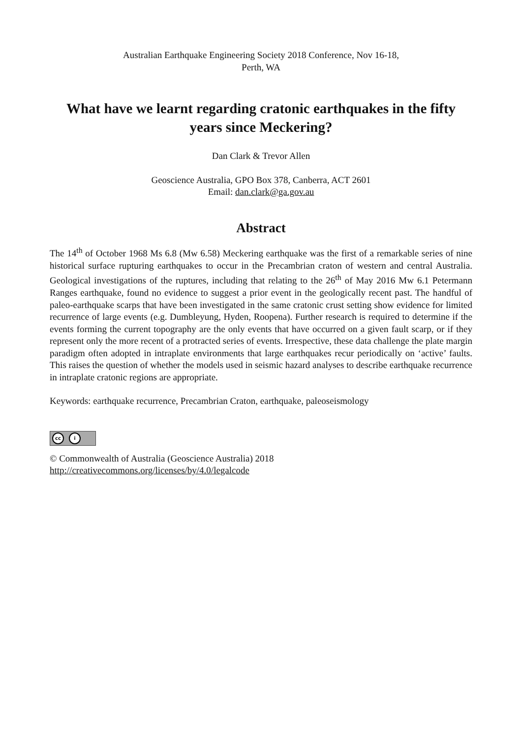Australian Earthquake Engineering Society 2018 Conference, Nov 16-18,
Perth, WA
What have we learnt regarding cratonic earthquakes in the fifty years since Meckering?
Dan Clark & Trevor Allen
Geoscience Australia, GPO Box 378, Canberra, ACT 2601
Email: dan.clark@ga.gov.au
Abstract
The 14<sup>th</sup> of October 1968 Ms 6.8 (Mw 6.58) Meckering earthquake was the first of a remarkable series of nine historical surface rupturing earthquakes to occur in the Precambrian craton of western and central Australia. Geological investigations of the ruptures, including that relating to the 26<sup>th</sup> of May 2016 Mw 6.1 Petermann Ranges earthquake, found no evidence to suggest a prior event in the geologically recent past. The handful of paleo-earthquake scarps that have been investigated in the same cratonic crust setting show evidence for limited recurrence of large events (e.g. Dumbleyung, Hyden, Roopena). Further research is required to determine if the events forming the current topography are the only events that have occurred on a given fault scarp, or if they represent only the more recent of a protracted series of events. Irrespective, these data challenge the plate margin paradigm often adopted in intraplate environments that large earthquakes recur periodically on ‘active’ faults. This raises the question of whether the models used in seismic hazard analyses to describe earthquake recurrence in intraplate cratonic regions are appropriate.
Keywords: earthquake recurrence, Precambrian Craton, earthquake, paleoseismology
cc i
© Commonwealth of Australia (Geoscience Australia) 2018
http://creativecommons.org/licenses/by/4.0/legalcode